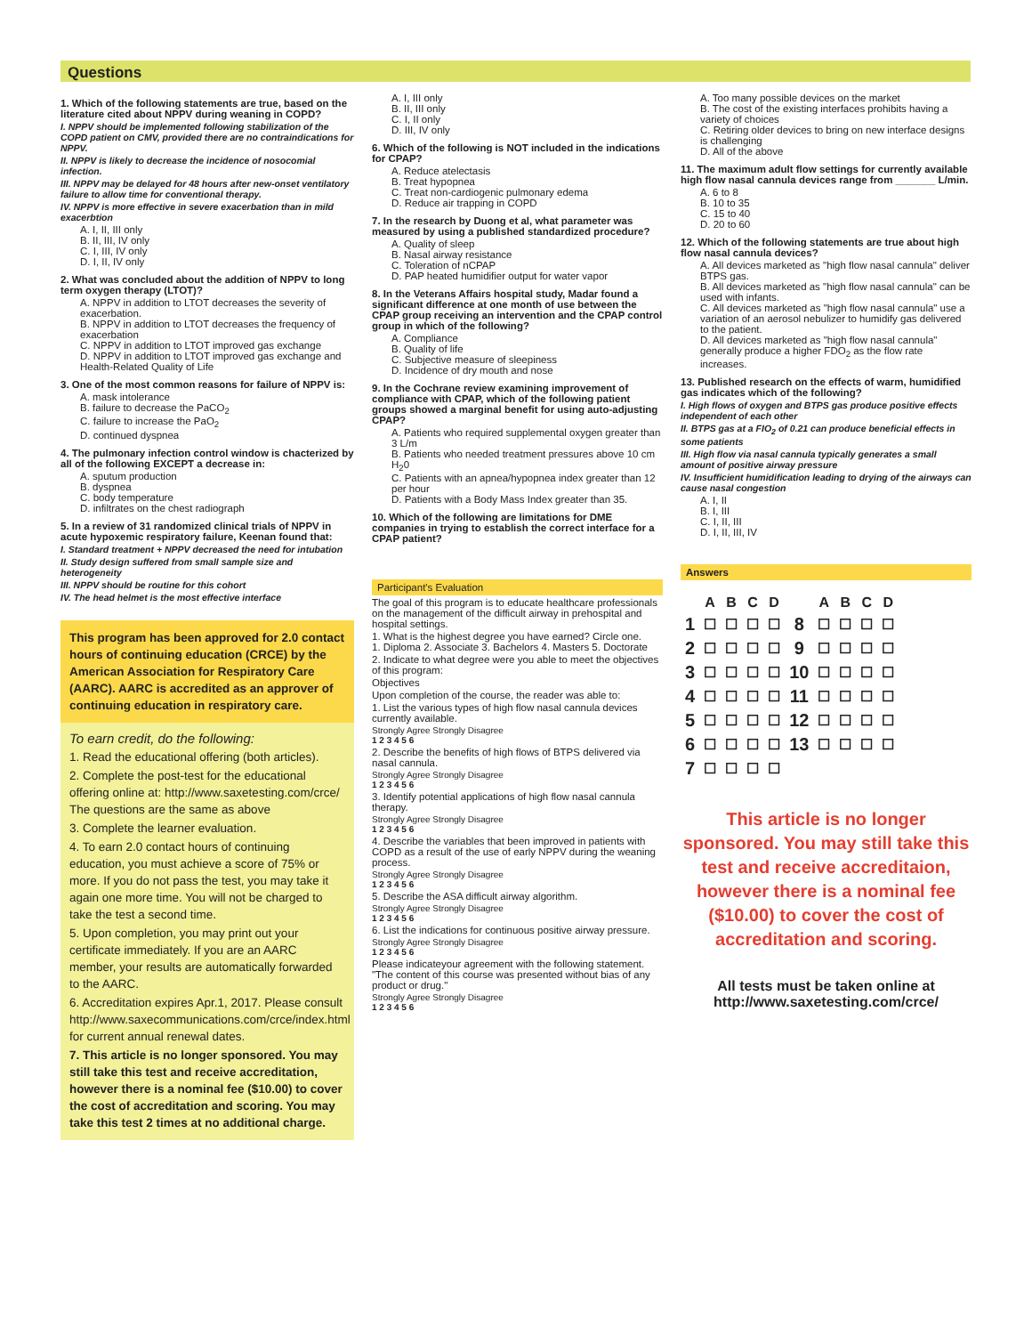Questions
1. Which of the following statements are true, based on the literature cited about NPPV during weaning in COPD?
I. NPPV should be implemented following stabilization of the COPD patient on CMV, provided there are no contraindications for NPPV.
II. NPPV is likely to decrease the incidence of nosocomial infection.
III. NPPV may be delayed for 48 hours after new-onset ventilatory failure to allow time for conventional therapy.
IV. NPPV is more effective in severe exacerbation than in mild exacerbtion
A. I, II, III only
B. II, III, IV only
C. I, III, IV only
D. I, II, IV only
2. What was concluded about the addition of NPPV to long term oxygen therapy (LTOT)?
A. NPPV in addition to LTOT decreases the severity of exacerbation.
B. NPPV in addition to LTOT decreases the frequency of exacerbation
C. NPPV in addition to LTOT improved gas exchange
D. NPPV in addition to LTOT improved gas exchange and Health-Related Quality of Life
3. One of the most common reasons for failure of NPPV is:
A. mask intolerance
B. failure to decrease the PaCO<sub>2</sub>
C. failure to increase the PaO<sub>2</sub>
D. continued dyspnea
4. The pulmonary infection control window is chacterized by all of the following EXCEPT a decrease in:
A. sputum production
B. dyspnea
C. body temperature
D. infiltrates on the chest radiograph
5. In a review of 31 randomized clinical trials of NPPV in acute hypoxemic respiratory failure, Keenan found that:
I. Standard treatment + NPPV decreased the need for intubation
II. Study design suffered from small sample size and heterogeneity
III. NPPV should be routine for this cohort
IV. The head helmet is the most effective interface
This program has been approved for 2.0 contact hours of continuing education (CRCE) by the American Association for Respiratory Care (AARC). AARC is accredited as an approver of continuing education in respiratory care.
To earn credit, do the following:
1. Read the educational offering (both articles).
2. Complete the post-test for the educational offering online at: http://www.saxetesting.com/crce/ The questions are the same as above
3. Complete the learner evaluation.
4. To earn 2.0 contact hours of continuing education, you must achieve a score of 75% or more. If you do not pass the test, you may take it again one more time. You will not be charged to take the test a second time.
5. Upon completion, you may print out your certificate immediately. If you are an AARC member, your results are automatically forwarded to the AARC.
6. Accreditation expires Apr.1, 2017. Please consult http://www.saxecommunications.com/crce/index.html for current annual renewal dates.
7. This article is no longer sponsored. You may still take this test and receive accreditation, however there is a nominal fee ($10.00) to cover the cost of accreditation and scoring. You may take this test 2 times at no additional charge.
A. I, III only
B. II, III only
C. I, II only
D. III, IV only
6. Which of the following is NOT included in the indications for CPAP?
A. Reduce atelectasis
B. Treat hypopnea
C. Treat non-cardiogenic pulmonary edema
D. Reduce air trapping in COPD
7. In the research by Duong et al, what parameter was measured by using a published standardized procedure?
A. Quality of sleep
B. Nasal airway resistance
C. Toleration of nCPAP
D. PAP heated humidifier output for water vapor
8. In the Veterans Affairs hospital study, Madar found a significant difference at one month of use between the CPAP group receiving an intervention and the CPAP control group in which of the following?
A. Compliance
B. Quality of life
C. Subjective measure of sleepiness
D. Incidence of dry mouth and nose
9. In the Cochrane review examining improvement of compliance with CPAP, which of the following patient groups showed a marginal benefit for using auto-adjusting CPAP?
A. Patients who required supplemental oxygen greater than 3 L/m
B. Patients who needed treatment pressures above 10 cm H<sub>2</sub>0
C. Patients with an apnea/hypopnea index greater than 12 per hour
D. Patients with a Body Mass Index greater than 35.
10. Which of the following are limitations for DME companies in trying to establish the correct interface for a CPAP patient?
Participant's Evaluation
The goal of this program is to educate healthcare professionals on the management of the difficult airway in prehospital and hospital settings.
1. What is the highest degree you have earned? Circle one.
1. Diploma 2. Associate 3. Bachelors 4. Masters 5. Doctorate
2. Indicate to what degree were you able to meet the objectives of this program:
Objectives
Upon completion of the course, the reader was able to:
1. List the various types of high flow nasal cannula devices currently available.
Strongly Agree Strongly Disagree
1 2 3 4 5 6
2. Describe the benefits of high flows of BTPS delivered via nasal cannula.
Strongly Agree Strongly Disagree
1 2 3 4 5 6
3. Identify potential applications of high flow nasal cannula therapy.
Strongly Agree Strongly Disagree
1 2 3 4 5 6
4. Describe the variables that been improved in patients with COPD as a result of the use of early NPPV during the weaning process.
Strongly Agree Strongly Disagree
1 2 3 4 5 6
5. Describe the ASA difficult airway algorithm.
Strongly Agree Strongly Disagree
1 2 3 4 5 6
6. List the indications for continuous positive airway pressure.
Strongly Agree Strongly Disagree
1 2 3 4 5 6
Please indicateyour agreement with the following statement. "The content of this course was presented without bias of any product or drug."
Strongly Agree Strongly Disagree
1 2 3 4 5 6
A. Too many possible devices on the market
B. The cost of the existing interfaces prohibits having a variety of choices
C. Retiring older devices to bring on new interface designs is challenging
D. All of the above
11. The maximum adult flow settings for currently available high flow nasal cannula devices range from _______ L/min.
A. 6 to 8
B. 10 to 35
C. 15 to 40
D. 20 to 60
12. Which of the following statements are true about high flow nasal cannula devices?
A. All devices marketed as "high flow nasal cannula" deliver BTPS gas.
B. All devices marketed as "high flow nasal cannula" can be used with infants.
C. All devices marketed as "high flow nasal cannula" use a variation of an aerosol nebulizer to humidify gas delivered to the patient.
D. All devices marketed as "high flow nasal cannula" generally produce a higher FDO<sub>2</sub> as the flow rate increases.
13. Published research on the effects of warm, humidified gas indicates which of the following?
I. High flows of oxygen and BTPS gas produce positive effects independent of each other
II. BTPS gas at a FIO<sub>2</sub> of 0.21 can produce beneficial effects in some patients
III. High flow via nasal cannula typically generates a small amount of positive airway pressure
IV. Insufficient humidification leading to drying of the airways can cause nasal congestion
A. I, II
B. I, III
C. I, II, III
D. I, II, III, IV
Answers
| | A | B | C | D | | A | B | C | D |
| 1 | ☐ | ☐ | ☐ | ☐ | 8 | ☐ | ☐ | ☐ | ☐ |
| 2 | ☐ | ☐ | ☐ | ☐ | 9 | ☐ | ☐ | ☐ | ☐ |
| 3 | ☐ | ☐ | ☐ | ☐ | 10 | ☐ | ☐ | ☐ | ☐ |
| 4 | ☐ | ☐ | ☐ | ☐ | 11 | ☐ | ☐ | ☐ | ☐ |
| 5 | ☐ | ☐ | ☐ | ☐ | 12 | ☐ | ☐ | ☐ | ☐ |
| 6 | ☐ | ☐ | ☐ | ☐ | 13 | ☐ | ☐ | ☐ | ☐ |
| 7 | ☐ | ☐ | ☐ | ☐ | | | | | |
This article is no longer sponsored. You may still take this test and receive accreditaion, however there is a nominal fee ($10.00) to cover the cost of accreditation and scoring.
All tests must be taken online at http://www.saxetesting.com/crce/